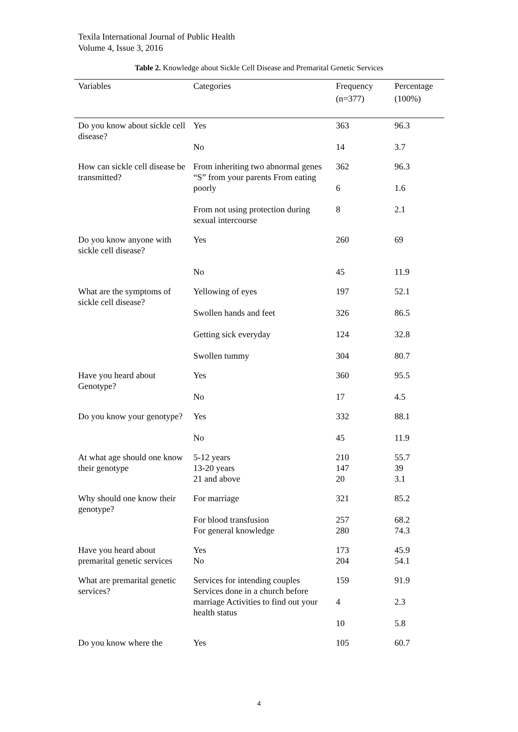Texila International Journal of Public Health
Volume 4, Issue 3, 2016
Table 2. Knowledge about Sickle Cell Disease and Premarital Genetic Services
| Variables | Categories | Frequency (n=377) | Percentage (100%) |
| --- | --- | --- | --- |
| Do you know about sickle cell disease? | Yes No | 363 14 | 96.3 3.7 |
| How can sickle cell disease be transmitted? | From inheriting two abnormal genes “S” from your parents From eating poorly From not using protection during sexual intercourse | 362 6 8 | 96.3 1.6 2.1 |
| Do you know anyone with sickle cell disease? | Yes No | 260 45 | 69 11.9 |
| What are the symptoms of sickle cell disease? | Yellowing of eyes Swollen hands and feet Getting sick everyday Swollen tummy | 197 326 124 304 | 52.1 86.5 32.8 80.7 |
| Have you heard about Genotype? | Yes No | 360 17 | 95.5 4.5 |
| Do you know your genotype? | Yes No | 332 45 | 88.1 11.9 |
| At what age should one know their genotype | 5-12 years 13-20 years 21 and above | 210 147 20 | 55.7 39 3.1 |
| Why should one know their genotype? | For marriage For blood transfusion For general knowledge | 321 257 280 | 85.2 68.2 74.3 |
| Have you heard about premarital genetic services | Yes No | 173 204 | 45.9 54.1 |
| What are premarital genetic services? | Services for intending couples Services done in a church before marriage Activities to find out your health status | 159 4 10 | 91.9 2.3 5.8 |
| Do you know where the | Yes | 105 | 60.7 |
4